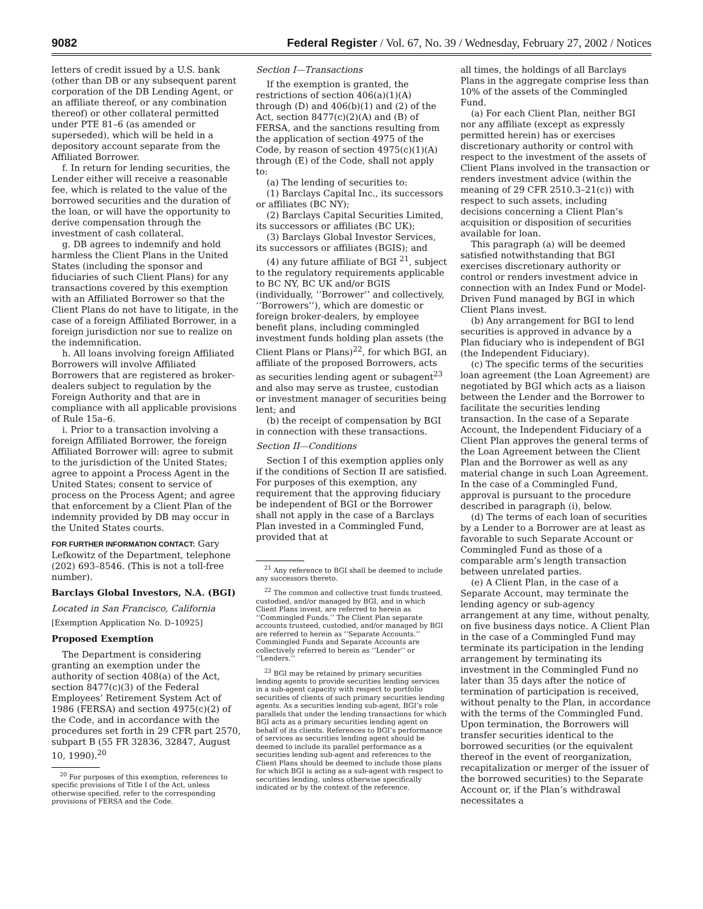9082 Federal Register / Vol. 67, No. 39 / Wednesday, February 27, 2002 / Notices
letters of credit issued by a U.S. bank (other than DB or any subsequent parent corporation of the DB Lending Agent, or an affiliate thereof, or any combination thereof) or other collateral permitted under PTE 81–6 (as amended or superseded), which will be held in a depository account separate from the Affiliated Borrower.
f. In return for lending securities, the Lender either will receive a reasonable fee, which is related to the value of the borrowed securities and the duration of the loan, or will have the opportunity to derive compensation through the investment of cash collateral.
g. DB agrees to indemnify and hold harmless the Client Plans in the United States (including the sponsor and fiduciaries of such Client Plans) for any transactions covered by this exemption with an Affiliated Borrower so that the Client Plans do not have to litigate, in the case of a foreign Affiliated Borrower, in a foreign jurisdiction nor sue to realize on the indemnification.
h. All loans involving foreign Affiliated Borrowers will involve Affiliated Borrowers that are registered as broker-dealers subject to regulation by the Foreign Authority and that are in compliance with all applicable provisions of Rule 15a–6.
i. Prior to a transaction involving a foreign Affiliated Borrower, the foreign Affiliated Borrower will: agree to submit to the jurisdiction of the United States; agree to appoint a Process Agent in the United States; consent to service of process on the Process Agent; and agree that enforcement by a Client Plan of the indemnity provided by DB may occur in the United States courts.
FOR FURTHER INFORMATION CONTACT: Gary Lefkowitz of the Department, telephone (202) 693–8546. (This is not a toll-free number).
Barclays Global Investors, N.A. (BGI)
Located in San Francisco, California
[Exemption Application No. D–10925]
Proposed Exemption
The Department is considering granting an exemption under the authority of section 408(a) of the Act, section 8477(c)(3) of the Federal Employees’ Retirement System Act of 1986 (FERSA) and section 4975(c)(2) of the Code, and in accordance with the procedures set forth in 29 CFR part 2570, subpart B (55 FR 32836, 32847, August 10, 1990).<sup>20</sup>
<sup>20</sup> For purposes of this exemption, references to specific provisions of Title I of the Act, unless otherwise specified, refer to the corresponding provisions of FERSA and the Code.
Section I—Transactions
If the exemption is granted, the restrictions of section 406(a)(1)(A) through (D) and 406(b)(1) and (2) of the Act, section 8477(c)(2)(A) and (B) of FERSA, and the sanctions resulting from the application of section 4975 of the Code, by reason of section 4975(c)(1)(A) through (E) of the Code, shall not apply to:
(a) The lending of securities to:
(1) Barclays Capital Inc., its successors or affiliates (BC NY);
(2) Barclays Capital Securities Limited, its successors or affiliates (BC UK);
(3) Barclays Global Investor Services, its successors or affiliates (BGIS); and
(4) any future affiliate of BGI <sup>21</sup>, subject to the regulatory requirements applicable to BC NY, BC UK and/or BGIS (individually, ‘‘Borrower’’ and collectively, ‘‘Borrowers’’), which are domestic or foreign broker-dealers, by employee benefit plans, including commingled investment funds holding plan assets (the Client Plans or Plans)<sup>22</sup>, for which BGI, an affiliate of the proposed Borrowers, acts as securities lending agent or subagent<sup>23</sup> and also may serve as trustee, custodian or investment manager of securities being lent; and
(b) the receipt of compensation by BGI in connection with these transactions.
Section II—Conditions
Section I of this exemption applies only if the conditions of Section II are satisfied. For purposes of this exemption, any requirement that the approving fiduciary be independent of BGI or the Borrower shall not apply in the case of a Barclays Plan invested in a Commingled Fund, provided that at
<sup>21</sup> Any reference to BGI shall be deemed to include any successors thereto.
<sup>22</sup> The common and collective trust funds trusteed, custodied, and/or managed by BGI, and in which Client Plans invest, are referred to herein as ‘‘Commingled Funds.’’ The Client Plan separate accounts trusteed, custodied, and/or managed by BGI are referred to herein as ‘‘Separate Accounts.’’ Commingled Funds and Separate Accounts are collectively referred to herein as ‘‘Lender’’ or ‘‘Lenders.’’
<sup>23</sup> BGI may be retained by primary securities lending agents to provide securities lending services in a sub-agent capacity with respect to portfolio securities of clients of such primary securities lending agents. As a securities lending sub-agent, BGI’s role parallels that under the lending transactions for which BGI acts as a primary securities lending agent on behalf of its clients. References to BGI’s performance of services as securities lending agent should be deemed to include its parallel performance as a securities lending sub-agent and references to the Client Plans should be deemed to include those plans for which BGI is acting as a sub-agent with respect to securities lending, unless otherwise specifically indicated or by the context of the reference.
all times, the holdings of all Barclays Plans in the aggregate comprise less than 10% of the assets of the Commingled Fund.
(a) For each Client Plan, neither BGI nor any affiliate (except as expressly permitted herein) has or exercises discretionary authority or control with respect to the investment of the assets of Client Plans involved in the transaction or renders investment advice (within the meaning of 29 CFR 2510.3–21(c)) with respect to such assets, including decisions concerning a Client Plan’s acquisition or disposition of securities available for loan.
This paragraph (a) will be deemed satisfied notwithstanding that BGI exercises discretionary authority or control or renders investment advice in connection with an Index Fund or Model-Driven Fund managed by BGI in which Client Plans invest.
(b) Any arrangement for BGI to lend securities is approved in advance by a Plan fiduciary who is independent of BGI (the Independent Fiduciary).
(c) The specific terms of the securities loan agreement (the Loan Agreement) are negotiated by BGI which acts as a liaison between the Lender and the Borrower to facilitate the securities lending transaction. In the case of a Separate Account, the Independent Fiduciary of a Client Plan approves the general terms of the Loan Agreement between the Client Plan and the Borrower as well as any material change in such Loan Agreement. In the case of a Commingled Fund, approval is pursuant to the procedure described in paragraph (i), below.
(d) The terms of each loan of securities by a Lender to a Borrower are at least as favorable to such Separate Account or Commingled Fund as those of a comparable arm’s length transaction between unrelated parties.
(e) A Client Plan, in the case of a Separate Account, may terminate the lending agency or sub-agency arrangement at any time, without penalty, on five business days notice. A Client Plan in the case of a Commingled Fund may terminate its participation in the lending arrangement by terminating its investment in the Commingled Fund no later than 35 days after the notice of termination of participation is received, without penalty to the Plan, in accordance with the terms of the Commingled Fund. Upon termination, the Borrowers will transfer securities identical to the borrowed securities (or the equivalent thereof in the event of reorganization, recapitalization or merger of the issuer of the borrowed securities) to the Separate Account or, if the Plan’s withdrawal necessitates a